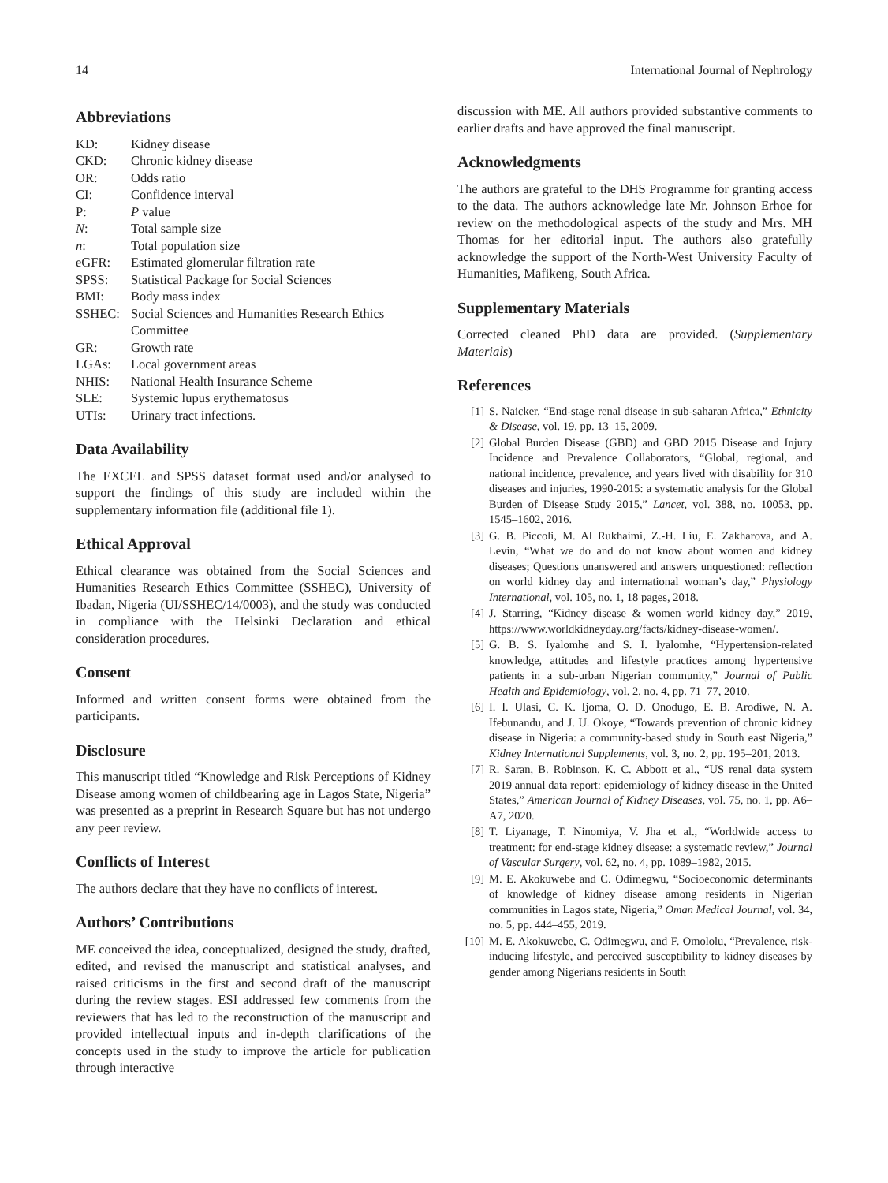14 International Journal of Nephrology
Abbreviations
| KD: | Kidney disease |
| CKD: | Chronic kidney disease |
| OR: | Odds ratio |
| CI: | Confidence interval |
| P: | P value |
| N : | Total sample size |
| n : | Total population size |
| eGFR: | Estimated glomerular filtration rate |
| SPSS: | Statistical Package for Social Sciences |
| BMI: | Body mass index |
| SSHEC: | Social Sciences and Humanities Research Ethics Committee |
| GR: | Growth rate |
| LGAs: | Local government areas |
| NHIS: | National Health Insurance Scheme |
| SLE: | Systemic lupus erythematosus |
| UTIs: | Urinary tract infections. |
Data Availability
The EXCEL and SPSS dataset format used and/or analysed to support the findings of this study are included within the supplementary information file (additional file 1).
Ethical Approval
Ethical clearance was obtained from the Social Sciences and Humanities Research Ethics Committee (SSHEC), University of Ibadan, Nigeria (UI/SSHEC/14/0003), and the study was conducted in compliance with the Helsinki Declaration and ethical consideration procedures.
Consent
Informed and written consent forms were obtained from the participants.
Disclosure
This manuscript titled “Knowledge and Risk Perceptions of Kidney Disease among women of childbearing age in Lagos State, Nigeria” was presented as a preprint in Research Square but has not undergo any peer review.
Conflicts of Interest
The authors declare that they have no conflicts of interest.
Authors’ Contributions
ME conceived the idea, conceptualized, designed the study, drafted, edited, and revised the manuscript and statistical analyses, and raised criticisms in the first and second draft of the manuscript during the review stages. ESI addressed few comments from the reviewers that has led to the reconstruction of the manuscript and provided intellectual inputs and in-depth clarifications of the concepts used in the study to improve the article for publication through interactive
discussion with ME. All authors provided substantive comments to earlier drafts and have approved the final manuscript.
Acknowledgments
The authors are grateful to the DHS Programme for granting access to the data. The authors acknowledge late Mr. Johnson Erhoe for review on the methodological aspects of the study and Mrs. MH Thomas for her editorial input. The authors also gratefully acknowledge the support of the North-West University Faculty of Humanities, Mafikeng, South Africa.
Supplementary Materials
Corrected cleaned PhD data are provided. (Supplementary Materials)
References
[1] S. Naicker, “End-stage renal disease in sub-saharan Africa,” Ethnicity & Disease, vol. 19, pp. 13–15, 2009.
[2] Global Burden Disease (GBD) and GBD 2015 Disease and Injury Incidence and Prevalence Collaborators, “Global, regional, and national incidence, prevalence, and years lived with disability for 310 diseases and injuries, 1990-2015: a systematic analysis for the Global Burden of Disease Study 2015,” Lancet, vol. 388, no. 10053, pp. 1545–1602, 2016.
[3] G. B. Piccoli, M. Al Rukhaimi, Z.-H. Liu, E. Zakharova, and A. Levin, “What we do and do not know about women and kidney diseases; Questions unanswered and answers unquestioned: reflection on world kidney day and international woman’s day,” Physiology International, vol. 105, no. 1, 18 pages, 2018.
[4] J. Starring, “Kidney disease & women–world kidney day,” 2019, https://www.worldkidneyday.org/facts/kidney-disease-women/.
[5] G. B. S. Iyalomhe and S. I. Iyalomhe, “Hypertension-related knowledge, attitudes and lifestyle practices among hypertensive patients in a sub-urban Nigerian community,” Journal of Public Health and Epidemiology, vol. 2, no. 4, pp. 71–77, 2010.
[6] I. I. Ulasi, C. K. Ijoma, O. D. Onodugo, E. B. Arodiwe, N. A. Ifebunandu, and J. U. Okoye, “Towards prevention of chronic kidney disease in Nigeria: a community-based study in South east Nigeria,” Kidney International Supplements, vol. 3, no. 2, pp. 195–201, 2013.
[7] R. Saran, B. Robinson, K. C. Abbott et al., “US renal data system 2019 annual data report: epidemiology of kidney disease in the United States,” American Journal of Kidney Diseases, vol. 75, no. 1, pp. A6–A7, 2020.
[8] T. Liyanage, T. Ninomiya, V. Jha et al., “Worldwide access to treatment: for end-stage kidney disease: a systematic review,” Journal of Vascular Surgery, vol. 62, no. 4, pp. 1089–1982, 2015.
[9] M. E. Akokuwebe and C. Odimegwu, “Socioeconomic determinants of knowledge of kidney disease among residents in Nigerian communities in Lagos state, Nigeria,” Oman Medical Journal, vol. 34, no. 5, pp. 444–455, 2019.
[10] M. E. Akokuwebe, C. Odimegwu, and F. Omololu, “Prevalence, risk-inducing lifestyle, and perceived susceptibility to kidney diseases by gender among Nigerians residents in South